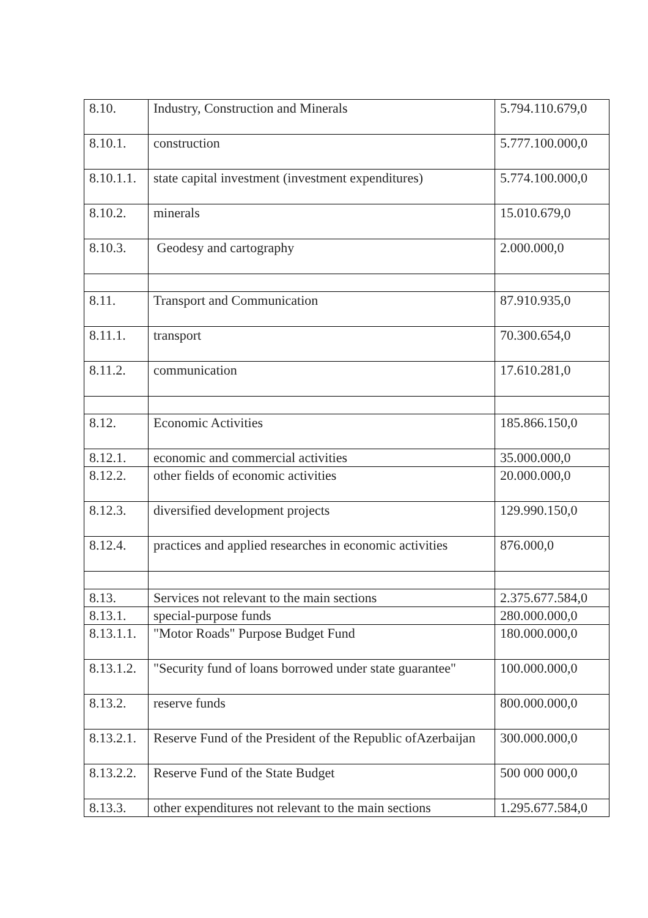| 8.10. | Industry, Construction and Minerals | 5.794.110.679,0 |
| 8.10.1. | construction | 5.777.100.000,0 |
| 8.10.1.1. | state capital investment (investment expenditures) | 5.774.100.000,0 |
| 8.10.2. | minerals | 15.010.679,0 |
| 8.10.3. | Geodesy and cartography | 2.000.000,0 |
| 8.11. | Transport and Communication | 87.910.935,0 |
| 8.11.1. | transport | 70.300.654,0 |
| 8.11.2. | communication | 17.610.281,0 |
| 8.12. | Economic Activities | 185.866.150,0 |
| 8.12.1. | economic and commercial activities | 35.000.000,0 |
| 8.12.2. | other fields of economic activities | 20.000.000,0 |
| 8.12.3. | diversified development projects | 129.990.150,0 |
| 8.12.4. | practices and applied researches in economic activities | 876.000,0 |
| 8.13. | Services not relevant to the main sections | 2.375.677.584,0 |
| 8.13.1. | special-purpose funds | 280.000.000,0 |
| 8.13.1.1. | "Motor Roads" Purpose Budget Fund | 180.000.000,0 |
| 8.13.1.2. | "Security fund of loans borrowed under state guarantee" | 100.000.000,0 |
| 8.13.2. | reserve funds | 800.000.000,0 |
| 8.13.2.1. | Reserve Fund of the President of the Republic ofAzerbaijan | 300.000.000,0 |
| 8.13.2.2. | Reserve Fund of the State Budget | 500 000 000,0 |
| 8.13.3. | other expenditures not relevant to the main sections | 1.295.677.584,0 |